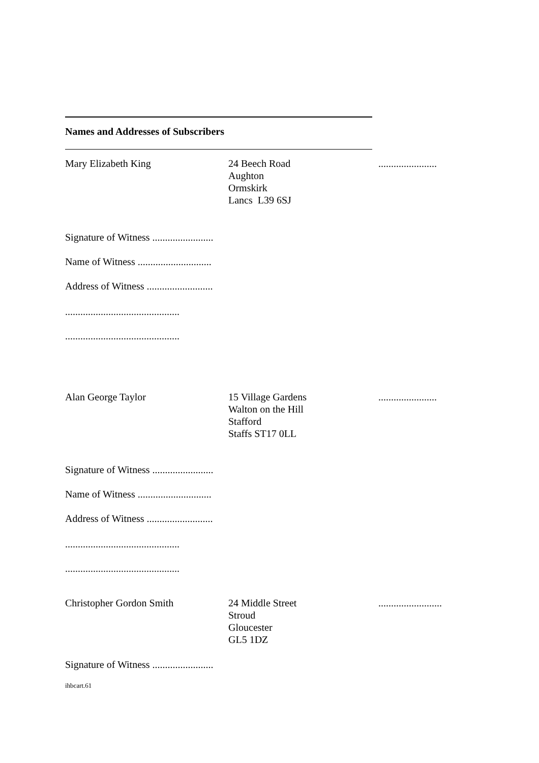Names and Addresses of Subscribers
Mary Elizabeth King 24 Beech Road
Aughton
Ormskirk
Lancs L39 6SJ
.......................
Signature of Witness ........................
Name of Witness .............................
Address of Witness ..........................
.............................................
.............................................
Alan George Taylor 15 Village Gardens
Walton on the Hill
Stafford
Staffs ST17 0LL
.......................
Signature of Witness ........................
Name of Witness .............................
Address of Witness ..........................
.............................................
.............................................
Christopher Gordon Smith 24 Middle Street
Stroud
Gloucester
GL5 1DZ
.........................
Signature of Witness ........................
ihbcart.61